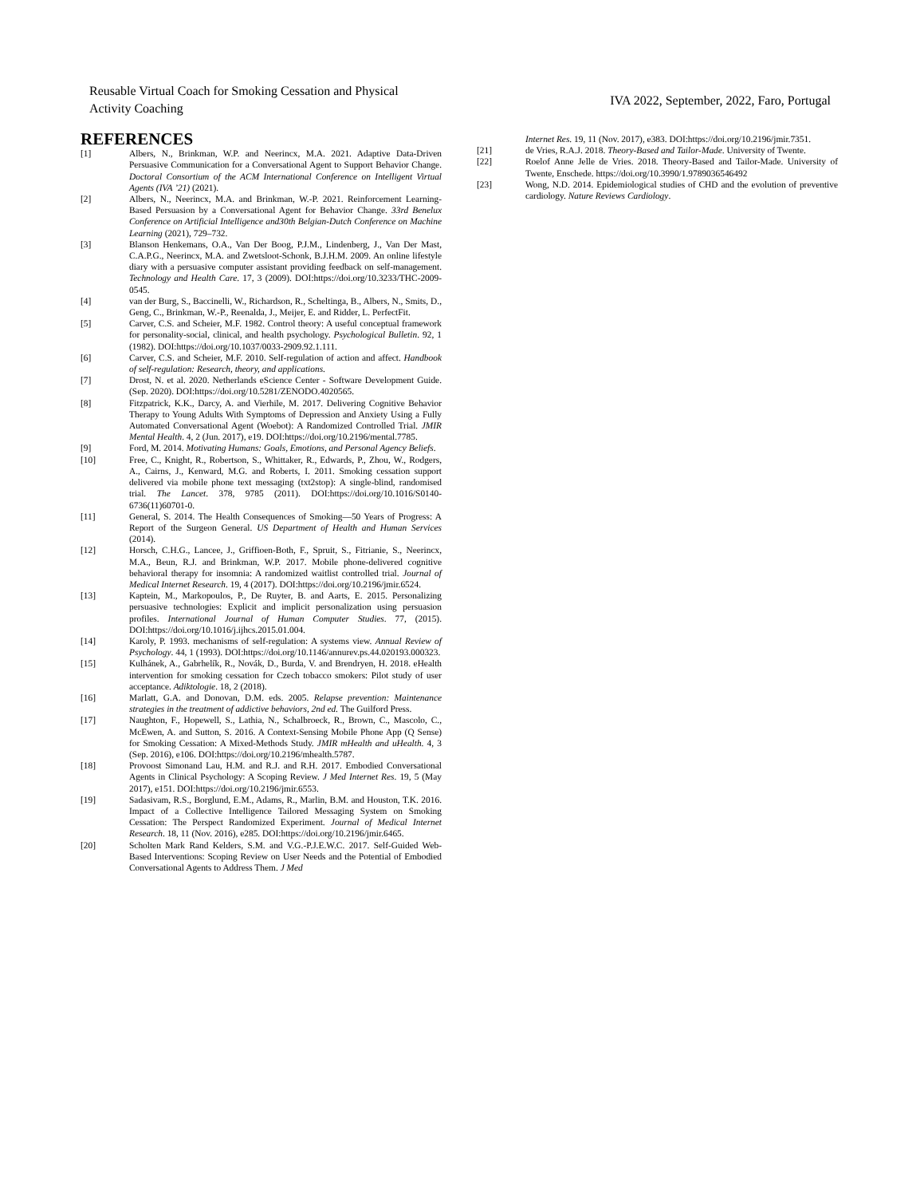Reusable Virtual Coach for Smoking Cessation and Physical Activity Coaching
IVA 2022, September, 2022, Faro, Portugal
REFERENCES
[1] Albers, N., Brinkman, W.P. and Neerincx, M.A. 2021. Adaptive Data-Driven Persuasive Communication for a Conversational Agent to Support Behavior Change. Doctoral Consortium of the ACM International Conference on Intelligent Virtual Agents (IVA ’21) (2021).
[2] Albers, N., Neerincx, M.A. and Brinkman, W.-P. 2021. Reinforcement Learning-Based Persuasion by a Conversational Agent for Behavior Change. 33rd Benelux Conference on Artificial Intelligence and30th Belgian-Dutch Conference on Machine Learning (2021), 729–732.
[3] Blanson Henkemans, O.A., Van Der Boog, P.J.M., Lindenberg, J., Van Der Mast, C.A.P.G., Neerincx, M.A. and Zwetsloot-Schonk, B.J.H.M. 2009. An online lifestyle diary with a persuasive computer assistant providing feedback on self-management. Technology and Health Care. 17, 3 (2009). DOI:https://doi.org/10.3233/THC-2009-0545.
[4] van der Burg, S., Baccinelli, W., Richardson, R., Scheltinga, B., Albers, N., Smits, D., Geng, C., Brinkman, W.-P., Reenalda, J., Meijer, E. and Ridder, L. PerfectFit.
[5] Carver, C.S. and Scheier, M.F. 1982. Control theory: A useful conceptual framework for personality-social, clinical, and health psychology. Psychological Bulletin. 92, 1 (1982). DOI:https://doi.org/10.1037/0033-2909.92.1.111.
[6] Carver, C.S. and Scheier, M.F. 2010. Self-regulation of action and affect. Handbook of self-regulation: Research, theory, and applications.
[7] Drost, N. et al. 2020. Netherlands eScience Center - Software Development Guide. (Sep. 2020). DOI:https://doi.org/10.5281/ZENODO.4020565.
[8] Fitzpatrick, K.K., Darcy, A. and Vierhile, M. 2017. Delivering Cognitive Behavior Therapy to Young Adults With Symptoms of Depression and Anxiety Using a Fully Automated Conversational Agent (Woebot): A Randomized Controlled Trial. JMIR Mental Health. 4, 2 (Jun. 2017), e19. DOI:https://doi.org/10.2196/mental.7785.
[9] Ford, M. 2014. Motivating Humans: Goals, Emotions, and Personal Agency Beliefs.
[10] Free, C., Knight, R., Robertson, S., Whittaker, R., Edwards, P., Zhou, W., Rodgers, A., Cairns, J., Kenward, M.G. and Roberts, I. 2011. Smoking cessation support delivered via mobile phone text messaging (txt2stop): A single-blind, randomised trial. The Lancet. 378, 9785 (2011). DOI:https://doi.org/10.1016/S0140-6736(11)60701-0.
[11] General, S. 2014. The Health Consequences of Smoking—50 Years of Progress: A Report of the Surgeon General. US Department of Health and Human Services (2014).
[12] Horsch, C.H.G., Lancee, J., Griffioen-Both, F., Spruit, S., Fitrianie, S., Neerincx, M.A., Beun, R.J. and Brinkman, W.P. 2017. Mobile phone-delivered cognitive behavioral therapy for insomnia: A randomized waitlist controlled trial. Journal of Medical Internet Research. 19, 4 (2017). DOI:https://doi.org/10.2196/jmir.6524.
[13] Kaptein, M., Markopoulos, P., De Ruyter, B. and Aarts, E. 2015. Personalizing persuasive technologies: Explicit and implicit personalization using persuasion profiles. International Journal of Human Computer Studies. 77, (2015). DOI:https://doi.org/10.1016/j.ijhcs.2015.01.004.
[14] Karoly, P. 1993. mechanisms of self-regulation: A systems view. Annual Review of Psychology. 44, 1 (1993). DOI:https://doi.org/10.1146/annurev.ps.44.020193.000323.
[15] Kulhánek, A., Gabrhelík, R., Novák, D., Burda, V. and Brendryen, H. 2018. eHealth intervention for smoking cessation for Czech tobacco smokers: Pilot study of user acceptance. Adiktologie. 18, 2 (2018).
[16] Marlatt, G.A. and Donovan, D.M. eds. 2005. Relapse prevention: Maintenance strategies in the treatment of addictive behaviors, 2nd ed. The Guilford Press.
[17] Naughton, F., Hopewell, S., Lathia, N., Schalbroeck, R., Brown, C., Mascolo, C., McEwen, A. and Sutton, S. 2016. A Context-Sensing Mobile Phone App (Q Sense) for Smoking Cessation: A Mixed-Methods Study. JMIR mHealth and uHealth. 4, 3 (Sep. 2016), e106. DOI:https://doi.org/10.2196/mhealth.5787.
[18] Provoost Simonand Lau, H.M. and R.J. and R.H. 2017. Embodied Conversational Agents in Clinical Psychology: A Scoping Review. J Med Internet Res. 19, 5 (May 2017), e151. DOI:https://doi.org/10.2196/jmir.6553.
[19] Sadasivam, R.S., Borglund, E.M., Adams, R., Marlin, B.M. and Houston, T.K. 2016. Impact of a Collective Intelligence Tailored Messaging System on Smoking Cessation: The Perspect Randomized Experiment. Journal of Medical Internet Research. 18, 11 (Nov. 2016), e285. DOI:https://doi.org/10.2196/jmir.6465.
[20] Scholten Mark Rand Kelders, S.M. and V.G.-P.J.E.W.C. 2017. Self-Guided Web-Based Interventions: Scoping Review on User Needs and the Potential of Embodied Conversational Agents to Address Them. J Med
Internet Res. 19, 11 (Nov. 2017), e383. DOI:https://doi.org/10.2196/jmir.7351.
[21] de Vries, R.A.J. 2018. Theory-Based and Tailor-Made. University of Twente.
[22] Roelof Anne Jelle de Vries. 2018. Theory-Based and Tailor-Made. University of Twente, Enschede. https://doi.org/10.3990/1.9789036546492
[23] Wong, N.D. 2014. Epidemiological studies of CHD and the evolution of preventive cardiology. Nature Reviews Cardiology.